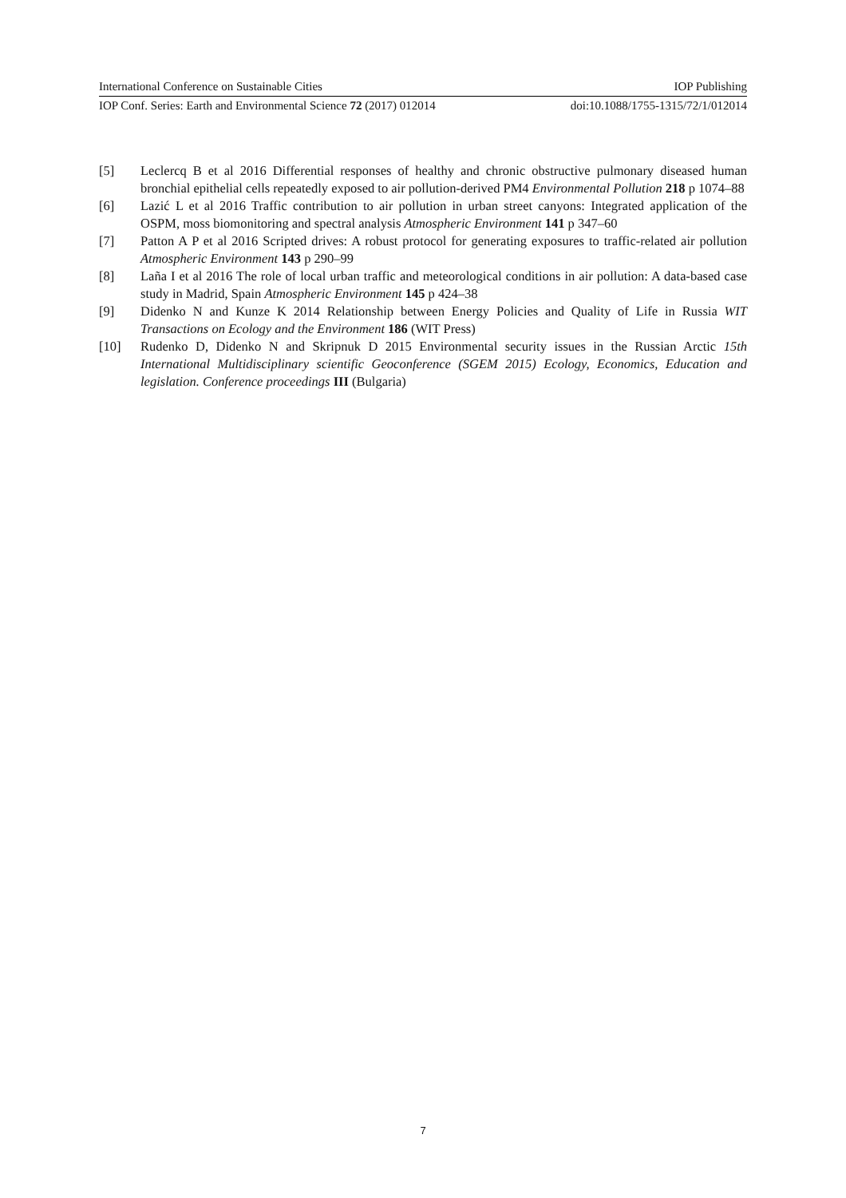International Conference on Sustainable Cities IOP Publishing
IOP Conf. Series: Earth and Environmental Science 72 (2017) 012014 doi:10.1088/1755-1315/72/1/012014
[5] Leclercq B et al 2016 Differential responses of healthy and chronic obstructive pulmonary diseased human bronchial epithelial cells repeatedly exposed to air pollution-derived PM4 Environmental Pollution 218 p 1074–88
[6] Lazić L et al 2016 Traffic contribution to air pollution in urban street canyons: Integrated application of the OSPM, moss biomonitoring and spectral analysis Atmospheric Environment 141 p 347–60
[7] Patton A P et al 2016 Scripted drives: A robust protocol for generating exposures to traffic-related air pollution Atmospheric Environment 143 p 290–99
[8] Laña I et al 2016 The role of local urban traffic and meteorological conditions in air pollution: A data-based case study in Madrid, Spain Atmospheric Environment 145 p 424–38
[9] Didenko N and Kunze K 2014 Relationship between Energy Policies and Quality of Life in Russia WIT Transactions on Ecology and the Environment 186 (WIT Press)
[10] Rudenko D, Didenko N and Skripnuk D 2015 Environmental security issues in the Russian Arctic 15th International Multidisciplinary scientific Geoconference (SGEM 2015) Ecology, Economics, Education and legislation. Conference proceedings III (Bulgaria)
7